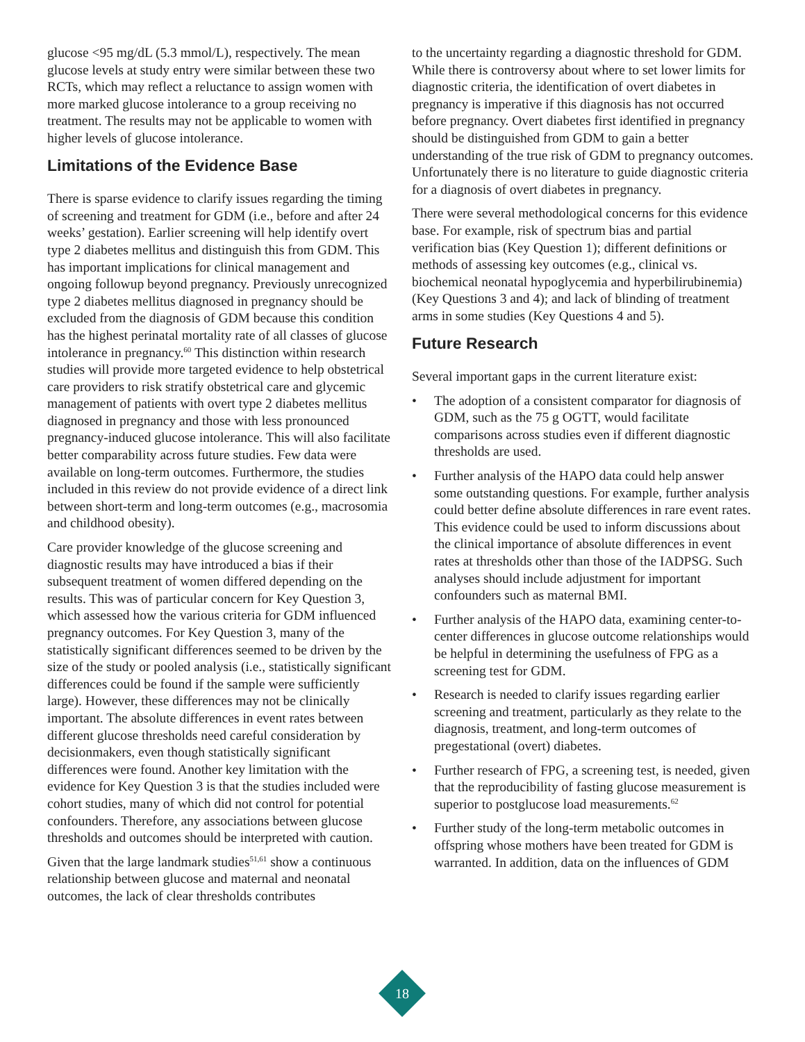glucose <95 mg/dL (5.3 mmol/L), respectively. The mean glucose levels at study entry were similar between these two RCTs, which may reflect a reluctance to assign women with more marked glucose intolerance to a group receiving no treatment. The results may not be applicable to women with higher levels of glucose intolerance.
Limitations of the Evidence Base
There is sparse evidence to clarify issues regarding the timing of screening and treatment for GDM (i.e., before and after 24 weeks’ gestation). Earlier screening will help identify overt type 2 diabetes mellitus and distinguish this from GDM. This has important implications for clinical management and ongoing followup beyond pregnancy. Previously unrecognized type 2 diabetes mellitus diagnosed in pregnancy should be excluded from the diagnosis of GDM because this condition has the highest perinatal mortality rate of all classes of glucose intolerance in pregnancy.<sup>60</sup> This distinction within research studies will provide more targeted evidence to help obstetrical care providers to risk stratify obstetrical care and glycemic management of patients with overt type 2 diabetes mellitus diagnosed in pregnancy and those with less pronounced pregnancy-induced glucose intolerance. This will also facilitate better comparability across future studies. Few data were available on long-term outcomes. Furthermore, the studies included in this review do not provide evidence of a direct link between short-term and long-term outcomes (e.g., macrosomia and childhood obesity).
Care provider knowledge of the glucose screening and diagnostic results may have introduced a bias if their subsequent treatment of women differed depending on the results. This was of particular concern for Key Question 3, which assessed how the various criteria for GDM influenced pregnancy outcomes. For Key Question 3, many of the statistically significant differences seemed to be driven by the size of the study or pooled analysis (i.e., statistically significant differences could be found if the sample were sufficiently large). However, these differences may not be clinically important. The absolute differences in event rates between different glucose thresholds need careful consideration by decisionmakers, even though statistically significant differences were found. Another key limitation with the evidence for Key Question 3 is that the studies included were cohort studies, many of which did not control for potential confounders. Therefore, any associations between glucose thresholds and outcomes should be interpreted with caution.
Given that the large landmark studies<sup>51,61</sup> show a continuous relationship between glucose and maternal and neonatal outcomes, the lack of clear thresholds contributes
to the uncertainty regarding a diagnostic threshold for GDM. While there is controversy about where to set lower limits for diagnostic criteria, the identification of overt diabetes in pregnancy is imperative if this diagnosis has not occurred before pregnancy. Overt diabetes first identified in pregnancy should be distinguished from GDM to gain a better understanding of the true risk of GDM to pregnancy outcomes. Unfortunately there is no literature to guide diagnostic criteria for a diagnosis of overt diabetes in pregnancy.
There were several methodological concerns for this evidence base. For example, risk of spectrum bias and partial verification bias (Key Question 1); different definitions or methods of assessing key outcomes (e.g., clinical vs. biochemical neonatal hypoglycemia and hyperbilirubinemia) (Key Questions 3 and 4); and lack of blinding of treatment arms in some studies (Key Questions 4 and 5).
Future Research
Several important gaps in the current literature exist:
• The adoption of a consistent comparator for diagnosis of GDM, such as the 75 g OGTT, would facilitate comparisons across studies even if different diagnostic thresholds are used.
• Further analysis of the HAPO data could help answer some outstanding questions. For example, further analysis could better define absolute differences in rare event rates. This evidence could be used to inform discussions about the clinical importance of absolute differences in event rates at thresholds other than those of the IADPSG. Such analyses should include adjustment for important confounders such as maternal BMI.
• Further analysis of the HAPO data, examining center-to-center differences in glucose outcome relationships would be helpful in determining the usefulness of FPG as a screening test for GDM.
• Research is needed to clarify issues regarding earlier screening and treatment, particularly as they relate to the diagnosis, treatment, and long-term outcomes of pregestational (overt) diabetes.
• Further research of FPG, a screening test, is needed, given that the reproducibility of fasting glucose measurement is superior to postglucose load measurements.<sup>62</sup>
• Further study of the long-term metabolic outcomes in offspring whose mothers have been treated for GDM is warranted. In addition, data on the influences of GDM
18